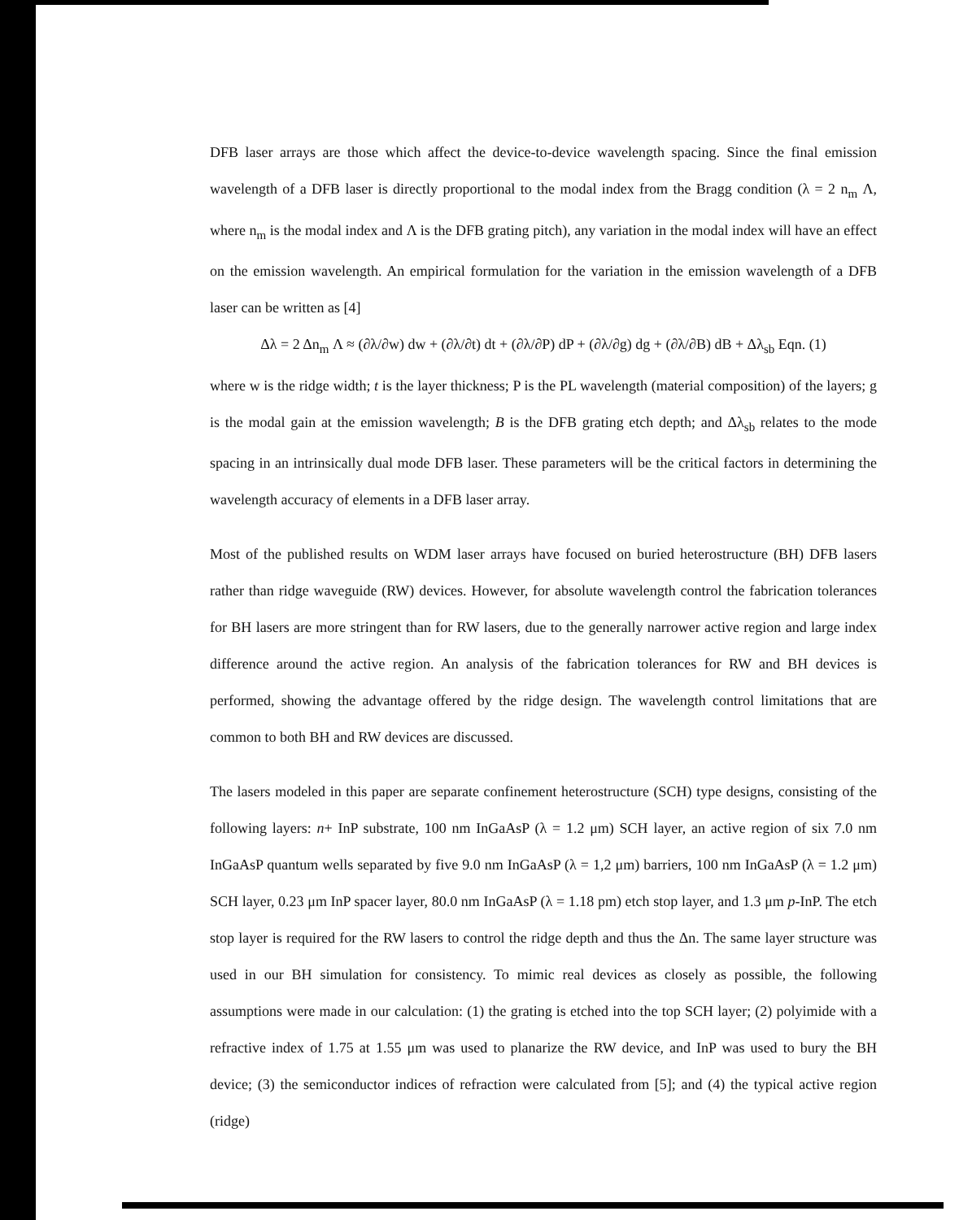DFB laser arrays are those which affect the device-to-device wavelength spacing. Since the final emission wavelength of a DFB laser is directly proportional to the modal index from the Bragg condition (λ = 2 n<sub>m</sub> Λ, where n<sub>m</sub> is the modal index and Λ is the DFB grating pitch), any variation in the modal index will have an effect on the emission wavelength. An empirical formulation for the variation in the emission wavelength of a DFB laser can be written as [4]
Δλ = 2 Δn<sub>m</sub> Λ ≈ (∂λ/∂w) dw + (∂λ/∂t) dt + (∂λ/∂P) dP + (∂λ/∂g) dg + (∂λ/∂B) dB + Δλ<sub>sb</sub> Eqn. (1)
where w is the ridge width; t is the layer thickness; P is the PL wavelength (material composition) of the layers; g is the modal gain at the emission wavelength; B is the DFB grating etch depth; and Δλ<sub>sb</sub> relates to the mode spacing in an intrinsically dual mode DFB laser. These parameters will be the critical factors in determining the wavelength accuracy of elements in a DFB laser array.
Most of the published results on WDM laser arrays have focused on buried heterostructure (BH) DFB lasers rather than ridge waveguide (RW) devices. However, for absolute wavelength control the fabrication tolerances for BH lasers are more stringent than for RW lasers, due to the generally narrower active region and large index difference around the active region. An analysis of the fabrication tolerances for RW and BH devices is performed, showing the advantage offered by the ridge design. The wavelength control limitations that are common to both BH and RW devices are discussed.
The lasers modeled in this paper are separate confinement heterostructure (SCH) type designs, consisting of the following layers: n+ InP substrate, 100 nm InGaAsP (λ = 1.2 μm) SCH layer, an active region of six 7.0 nm InGaAsP quantum wells separated by five 9.0 nm InGaAsP (λ = 1,2 μm) barriers, 100 nm InGaAsP (λ = 1.2 μm) SCH layer, 0.23 μm InP spacer layer, 80.0 nm InGaAsP (λ = 1.18 pm) etch stop layer, and 1.3 μm p-InP. The etch stop layer is required for the RW lasers to control the ridge depth and thus the Δn. The same layer structure was used in our BH simulation for consistency. To mimic real devices as closely as possible, the following assumptions were made in our calculation: (1) the grating is etched into the top SCH layer; (2) polyimide with a refractive index of 1.75 at 1.55 μm was used to planarize the RW device, and InP was used to bury the BH device; (3) the semiconductor indices of refraction were calculated from [5]; and (4) the typical active region (ridge)